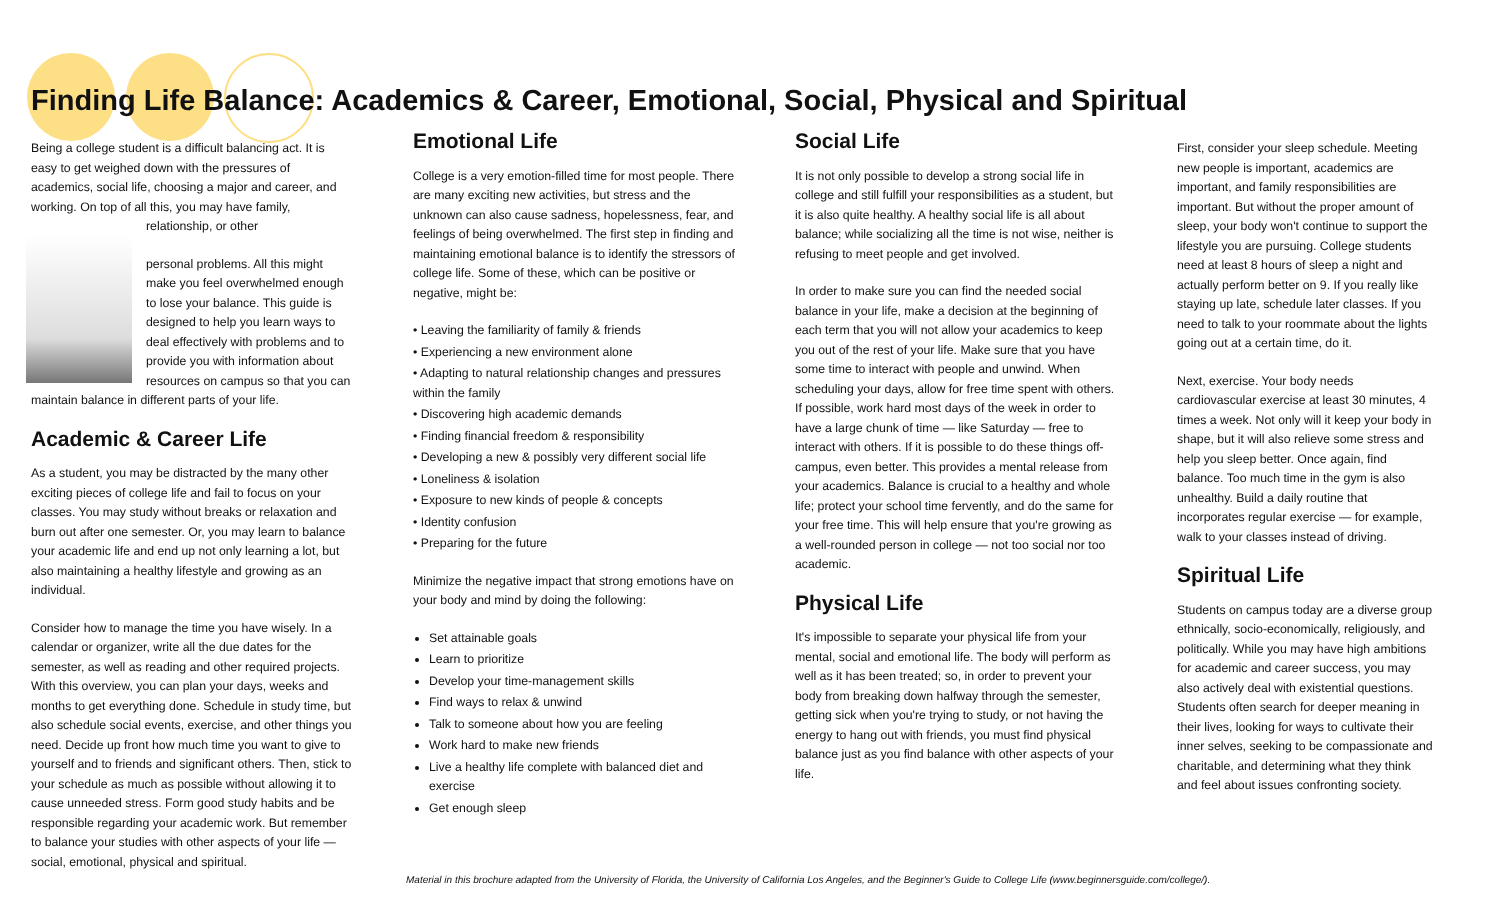Finding Life Balance: Academics & Career, Emotional, Social, Physical and Spiritual
Being a college student is a difficult balancing act. It is easy to get weighed down with the pressures of academics, social life, choosing a major and career, and working. On top of all this, you may have family, relationship, or other
personal problems. All this might make you feel overwhelmed enough to lose your balance. This guide is designed to help you learn ways to deal effectively with problems and to provide you with information about resources on campus so that you can maintain balance in different parts of your life.
Academic & Career Life
As a student, you may be distracted by the many other exciting pieces of college life and fail to focus on your classes. You may study without breaks or relaxation and burn out after one semester. Or, you may learn to balance your academic life and end up not only learning a lot, but also maintaining a healthy lifestyle and growing as an individual.
Consider how to manage the time you have wisely. In a calendar or organizer, write all the due dates for the semester, as well as reading and other required projects. With this overview, you can plan your days, weeks and months to get everything done. Schedule in study time, but also schedule social events, exercise, and other things you need. Decide up front how much time you want to give to yourself and to friends and significant others. Then, stick to your schedule as much as possible without allowing it to cause unneeded stress. Form good study habits and be responsible regarding your academic work. But remember to balance your studies with other aspects of your life — social, emotional, physical and spiritual.
Emotional Life
College is a very emotion-filled time for most people. There are many exciting new activities, but stress and the unknown can also cause sadness, hopelessness, fear, and feelings of being overwhelmed. The first step in finding and maintaining emotional balance is to identify the stressors of college life. Some of these, which can be positive or negative, might be:
• Leaving the familiarity of family & friends
• Experiencing a new environment alone
• Adapting to natural relationship changes and pressures within the family
• Discovering high academic demands
• Finding financial freedom & responsibility
• Developing a new & possibly very different social life
• Loneliness & isolation
• Exposure to new kinds of people & concepts
• Identity confusion
• Preparing for the future
Minimize the negative impact that strong emotions have on your body and mind by doing the following:
Set attainable goals
Learn to prioritize
Develop your time-management skills
Find ways to relax & unwind
Talk to someone about how you are feeling
Work hard to make new friends
Live a healthy life complete with balanced diet and exercise
Get enough sleep
Social Life
It is not only possible to develop a strong social life in college and still fulfill your responsibilities as a student, but it is also quite healthy. A healthy social life is all about balance; while socializing all the time is not wise, neither is refusing to meet people and get involved.
In order to make sure you can find the needed social balance in your life, make a decision at the beginning of each term that you will not allow your academics to keep you out of the rest of your life. Make sure that you have some time to interact with people and unwind. When scheduling your days, allow for free time spent with others. If possible, work hard most days of the week in order to have a large chunk of time — like Saturday — free to interact with others. If it is possible to do these things off-campus, even better. This provides a mental release from your academics. Balance is crucial to a healthy and whole life; protect your school time fervently, and do the same for your free time. This will help ensure that you're growing as a well-rounded person in college — not too social nor too academic.
Physical Life
It's impossible to separate your physical life from your mental, social and emotional life. The body will perform as well as it has been treated; so, in order to prevent your body from breaking down halfway through the semester, getting sick when you're trying to study, or not having the energy to hang out with friends, you must find physical balance just as you find balance with other aspects of your life.
First, consider your sleep schedule. Meeting new people is important, academics are important, and family responsibilities are important. But without the proper amount of sleep, your body won't continue to support the lifestyle you are pursuing. College students need at least 8 hours of sleep a night and actually perform better on 9. If you really like staying up late, schedule later classes. If you need to talk to your roommate about the lights going out at a certain time, do it.
Next, exercise. Your body needs cardiovascular exercise at least 30 minutes, 4 times a week. Not only will it keep your body in shape, but it will also relieve some stress and help you sleep better. Once again, find balance. Too much time in the gym is also unhealthy. Build a daily routine that incorporates regular exercise — for example, walk to your classes instead of driving.
Spiritual Life
Students on campus today are a diverse group ethnically, socio-economically, religiously, and politically. While you may have high ambitions for academic and career success, you may also actively deal with existential questions. Students often search for deeper meaning in their lives, looking for ways to cultivate their inner selves, seeking to be compassionate and charitable, and determining what they think and feel about issues confronting society.
Material in this brochure adapted from the University of Florida, the University of California Los Angeles, and the Beginner's Guide to College Life (www.beginnersguide.com/college/).